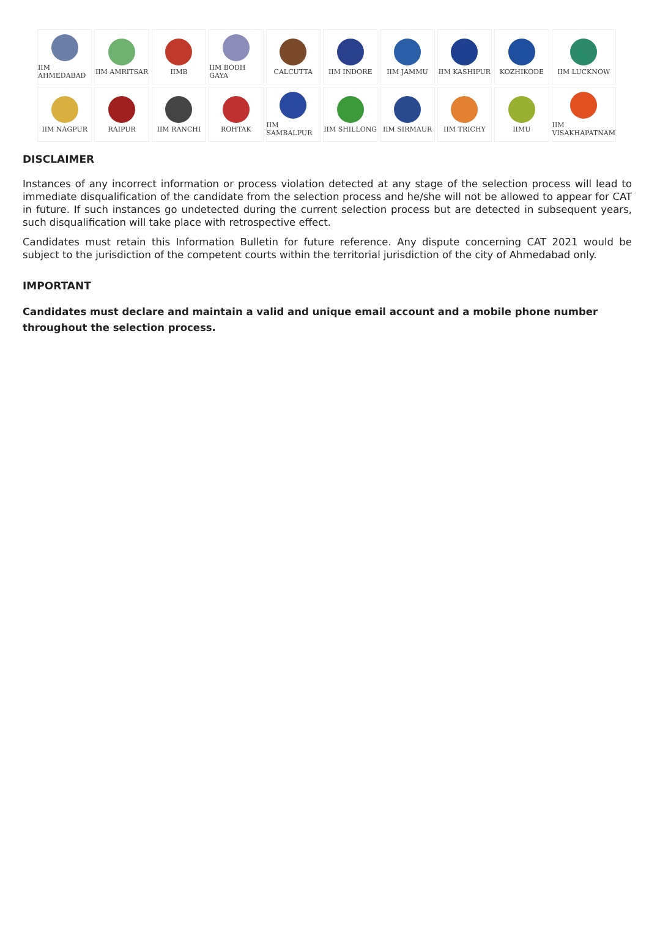IIM AHMEDABAD
IIM AMRITSAR
IIMB
IIM BODH GAYA
CALCUTTA
IIM INDORE
IIM JAMMU
IIM KASHIPUR
KOZHIKODE
IIM LUCKNOW
IIM NAGPUR
RAIPUR
IIM RANCHI
ROHTAK
IIM SAMBALPUR
IIM SHILLONG
IIM SIRMAUR
IIM TRICHY
IIMU
IIM VISAKHAPATNAM
DISCLAIMER
Instances of any incorrect information or process violation detected at any stage of the selection process will lead to immediate disqualification of the candidate from the selection process and he/she will not be allowed to appear for CAT in future. If such instances go undetected during the current selection process but are detected in subsequent years, such disqualification will take place with retrospective effect.
Candidates must retain this Information Bulletin for future reference. Any dispute concerning CAT 2021 would be subject to the jurisdiction of the competent courts within the territorial jurisdiction of the city of Ahmedabad only.
IMPORTANT
Candidates must declare and maintain a valid and unique email account and a mobile phone number throughout the selection process.